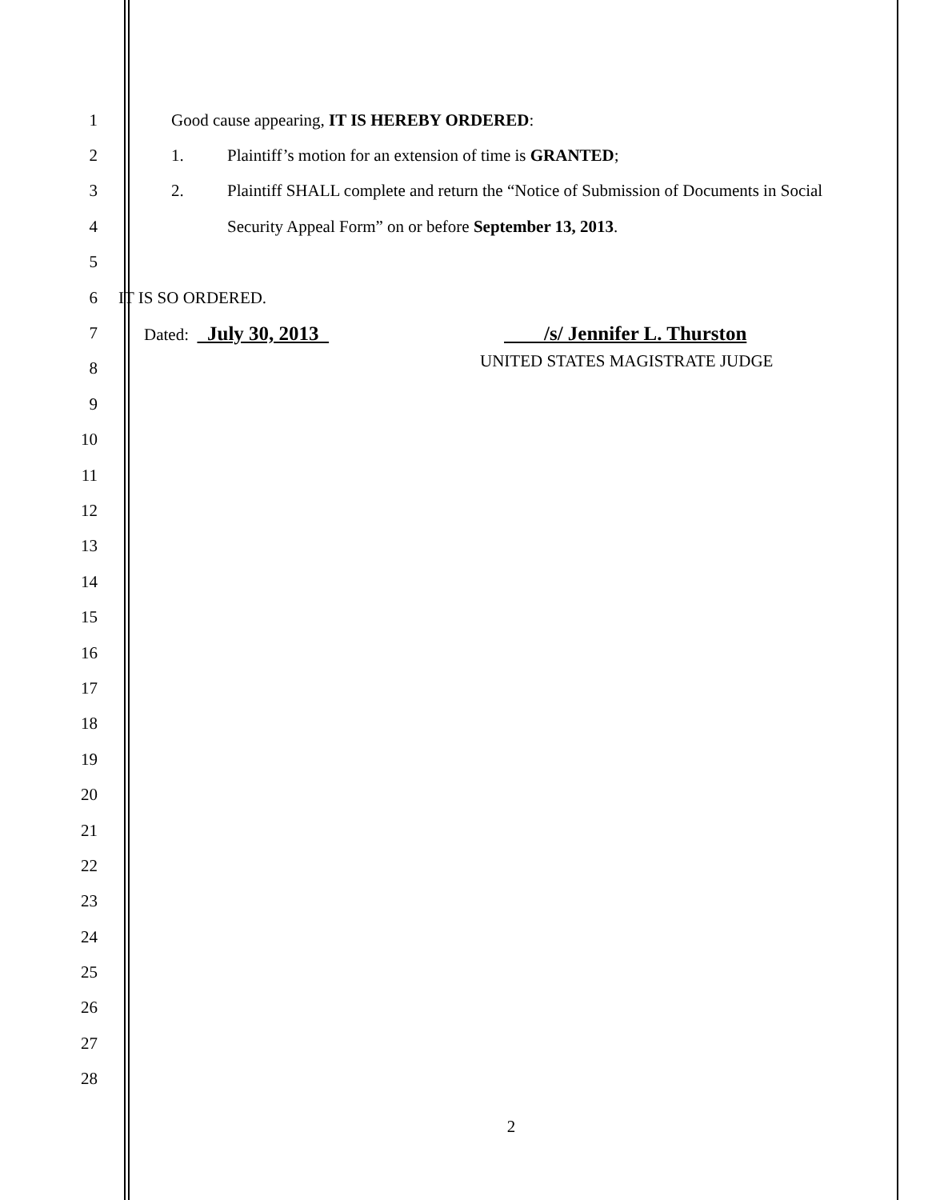1
Good cause appearing, IT IS HEREBY ORDERED:
2
1. Plaintiff’s motion for an extension of time is GRANTED;
3
2. Plaintiff SHALL complete and return the “Notice of Submission of Documents in Social
4
Security Appeal Form” on or before September 13, 2013.
5
6 IT IS SO ORDERED.
7
Dated: July 30, 2013 /s/ Jennifer L. Thurston
8
UNITED STATES MAGISTRATE JUDGE
9
10
11
12
13
14
15
16
17
18
19
20
21
22
23
24
25
26
27
28
2